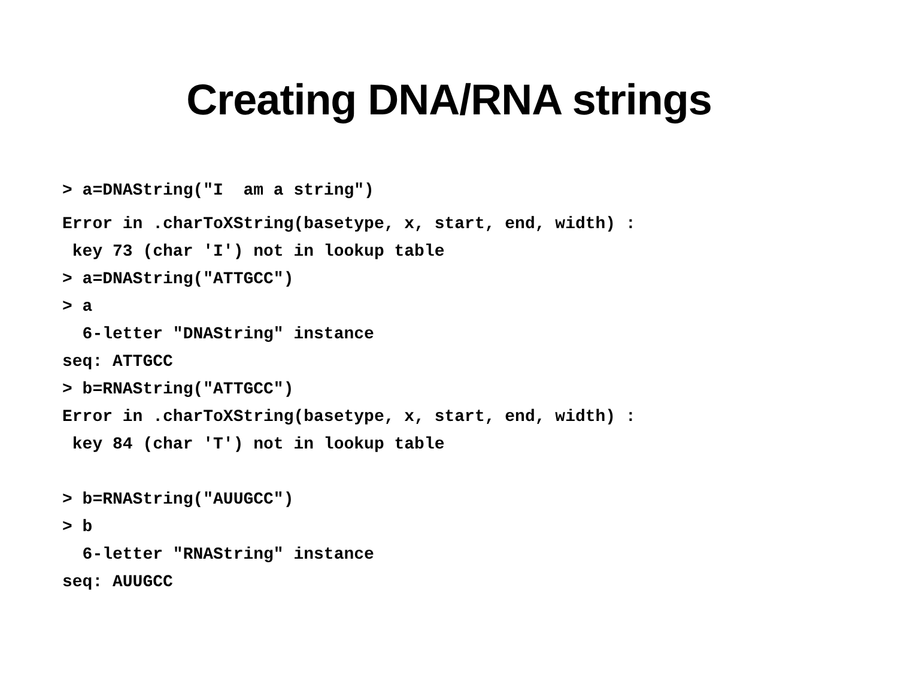Creating DNA/RNA strings
> a=DNAString("I am a string")
Error in .charToXString(basetype, x, start, end, width) :
key 73 (char 'I') not in lookup table
> a=DNAString("ATTGCC")
> a
6-letter "DNAString" instance
seq: ATTGCC
> b=RNAString("ATTGCC")
Error in .charToXString(basetype, x, start, end, width) :
key 84 (char 'T') not in lookup table
> b=RNAString("AUUGCC")
> b
6-letter "RNAString" instance
seq: AUUGCC